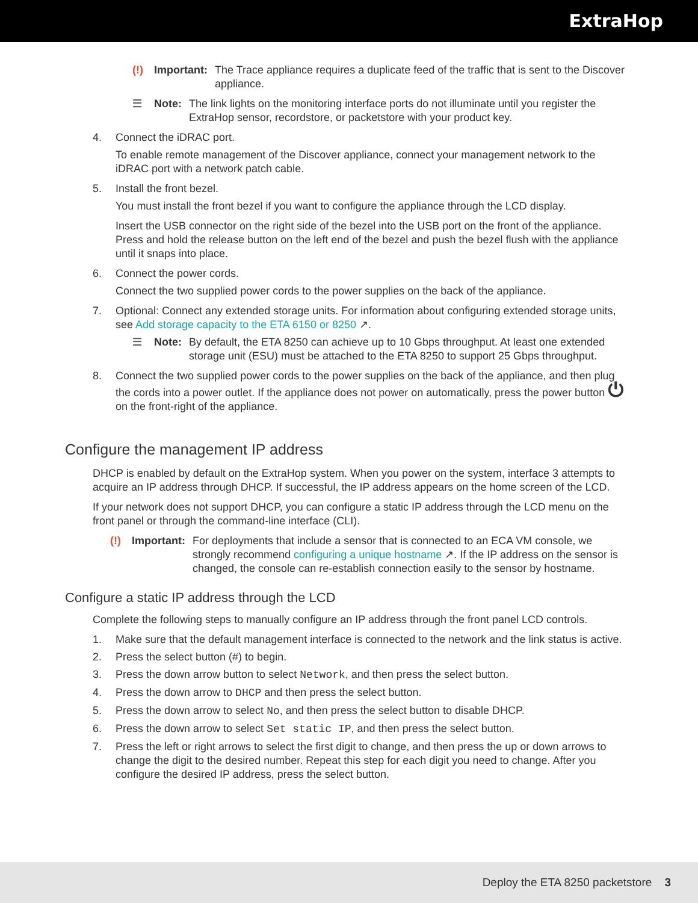ExtraHop
(!) Important: The Trace appliance requires a duplicate feed of the traffic that is sent to the Discover appliance.
☰ Note: The link lights on the monitoring interface ports do not illuminate until you register the ExtraHop sensor, recordstore, or packetstore with your product key.
4. Connect the iDRAC port.
To enable remote management of the Discover appliance, connect your management network to the iDRAC port with a network patch cable.
5. Install the front bezel.
You must install the front bezel if you want to configure the appliance through the LCD display.
Insert the USB connector on the right side of the bezel into the USB port on the front of the appliance. Press and hold the release button on the left end of the bezel and push the bezel flush with the appliance until it snaps into place.
6. Connect the power cords.
Connect the two supplied power cords to the power supplies on the back of the appliance.
7. Optional: Connect any extended storage units. For information about configuring extended storage units, see Add storage capacity to the ETA 6150 or 8250 ↗.
☰ Note: By default, the ETA 8250 can achieve up to 10 Gbps throughput. At least one extended storage unit (ESU) must be attached to the ETA 8250 to support 25 Gbps throughput.
8. Connect the two supplied power cords to the power supplies on the back of the appliance, and then plug the cords into a power outlet. If the appliance does not power on automatically, press the power button ⏻ on the front-right of the appliance.
Configure the management IP address
DHCP is enabled by default on the ExtraHop system. When you power on the system, interface 3 attempts to acquire an IP address through DHCP. If successful, the IP address appears on the home screen of the LCD.
If your network does not support DHCP, you can configure a static IP address through the LCD menu on the front panel or through the command-line interface (CLI).
(!) Important: For deployments that include a sensor that is connected to an ECA VM console, we strongly recommend configuring a unique hostname ↗. If the IP address on the sensor is changed, the console can re-establish connection easily to the sensor by hostname.
Configure a static IP address through the LCD
Complete the following steps to manually configure an IP address through the front panel LCD controls.
1. Make sure that the default management interface is connected to the network and the link status is active.
2. Press the select button (#) to begin.
3. Press the down arrow button to select Network, and then press the select button.
4. Press the down arrow to DHCP and then press the select button.
5. Press the down arrow to select No, and then press the select button to disable DHCP.
6. Press the down arrow to select Set static IP, and then press the select button.
7. Press the left or right arrows to select the first digit to change, and then press the up or down arrows to change the digit to the desired number. Repeat this step for each digit you need to change. After you configure the desired IP address, press the select button.
Deploy the ETA 8250 packetstore 3